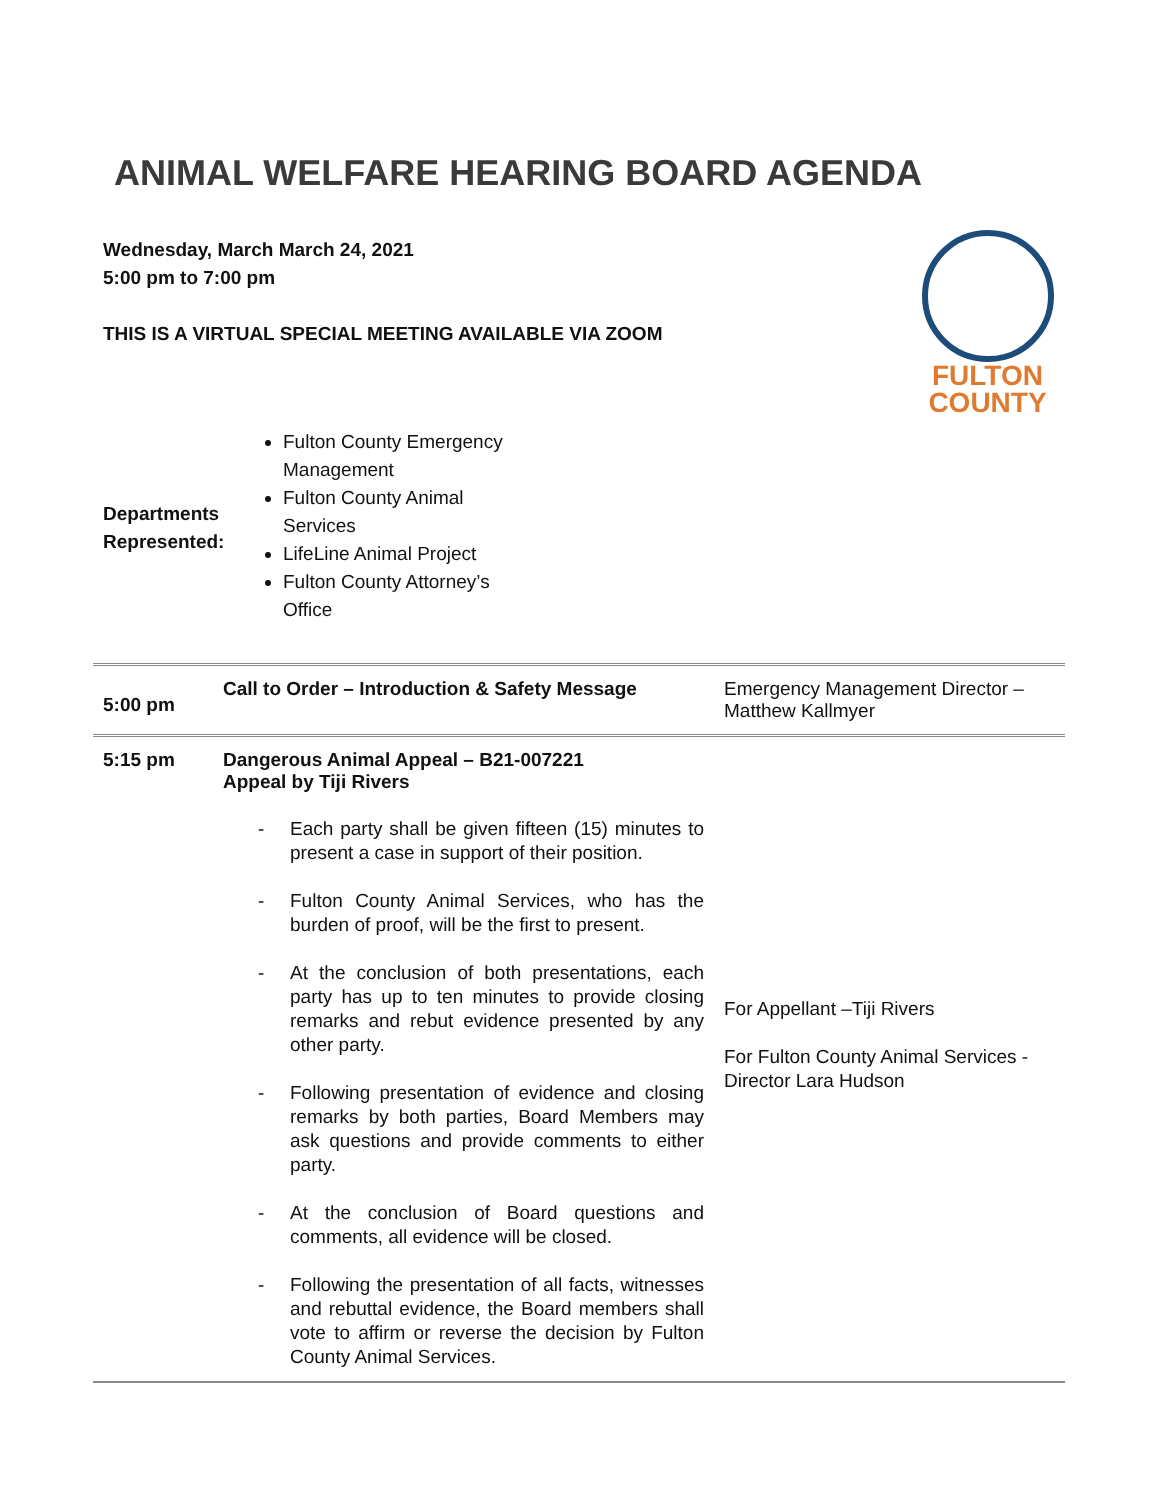ANIMAL WELFARE HEARING BOARD AGENDA
Wednesday, March March 24, 2021
5:00 pm to 7:00 pm
THIS IS A VIRTUAL SPECIAL MEETING AVAILABLE VIA ZOOM
FULTON
COUNTY
Departments Represented:
Fulton County Emergency Management
Fulton County Animal Services
LifeLine Animal Project
Fulton County Attorney’s Office
| 5:00 pm | Call to Order – Introduction & Safety Message | Emergency Management Director – Matthew Kallmyer |
| 5:15 pm | Dangerous Animal Appeal – B21-007221 Appeal by Tiji Rivers - Each party shall be given fifteen (15) minutes to present a case in support of their position. - Fulton County Animal Services, who has the burden of proof, will be the first to present. - At the conclusion of both presentations, each party has up to ten minutes to provide closing remarks and rebut evidence presented by any other party. - Following presentation of evidence and closing remarks by both parties, Board Members may ask questions and provide comments to either party. - At the conclusion of Board questions and comments, all evidence will be closed. - Following the presentation of all facts, witnesses and rebuttal evidence, the Board members shall vote to affirm or reverse the decision by Fulton County Animal Services. | For Appellant –Tiji Rivers For Fulton County Animal Services - Director Lara Hudson |